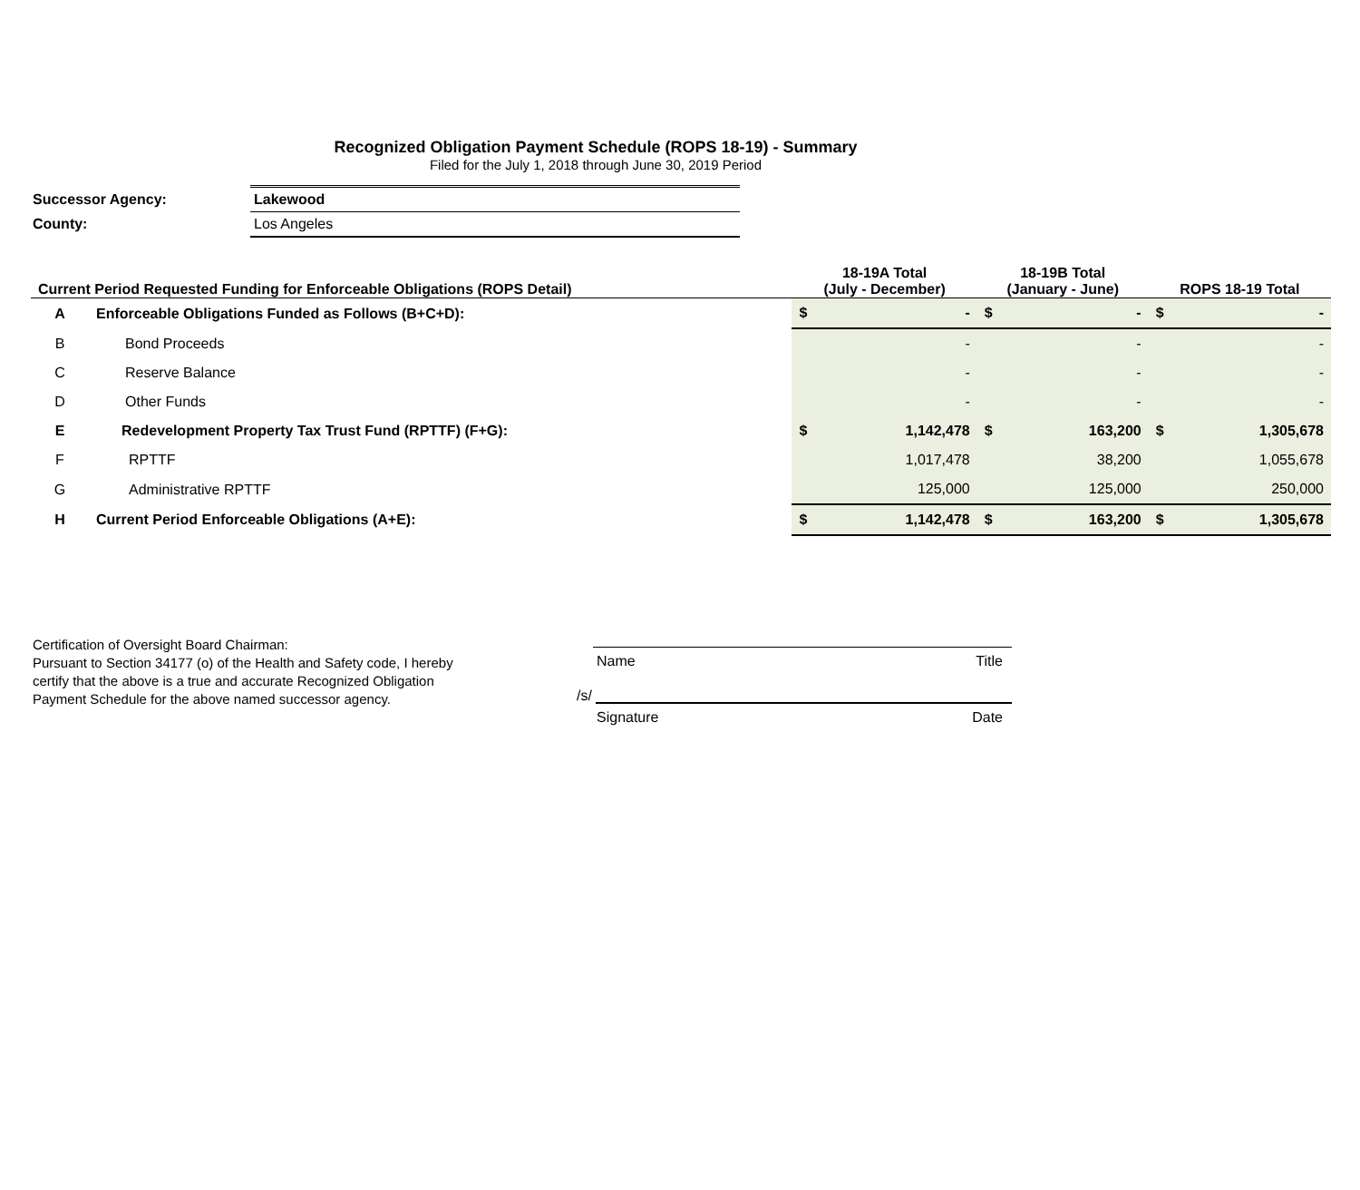Recognized Obligation Payment Schedule (ROPS 18-19) - Summary
Filed for the July 1, 2018 through June 30, 2019 Period
| Successor Agency: | Lakewood |
| County: | Los Angeles |
| Current Period Requested Funding for Enforceable Obligations (ROPS Detail) | | 18-19A Total (July - December) | | 18-19B Total (January - June) | | ROPS 18-19 Total | |
| --- | --- | --- | --- | --- | --- | --- | --- |
| A | Enforceable Obligations Funded as Follows (B+C+D): | $ | - | $ | - | $ | - |
| B | Bond Proceeds | | - | | - | | - |
| C | Reserve Balance | | - | | - | | - |
| D | Other Funds | | - | | - | | - |
| E | Redevelopment Property Tax Trust Fund (RPTTF) (F+G): | $ | 1,142,478 | $ | 163,200 | $ | 1,305,678 |
| F | RPTTF | | 1,017,478 | | 38,200 | | 1,055,678 |
| G | Administrative RPTTF | | 125,000 | | 125,000 | | 250,000 |
| H | Current Period Enforceable Obligations (A+E): | $ | 1,142,478 | $ | 163,200 | $ | 1,305,678 |
Certification of Oversight Board Chairman:
Pursuant to Section 34177 (o) of the Health and Safety code, I hereby certify that the above is a true and accurate Recognized Obligation Payment Schedule for the above named successor agency.
Name Title
/s/
Signature Date